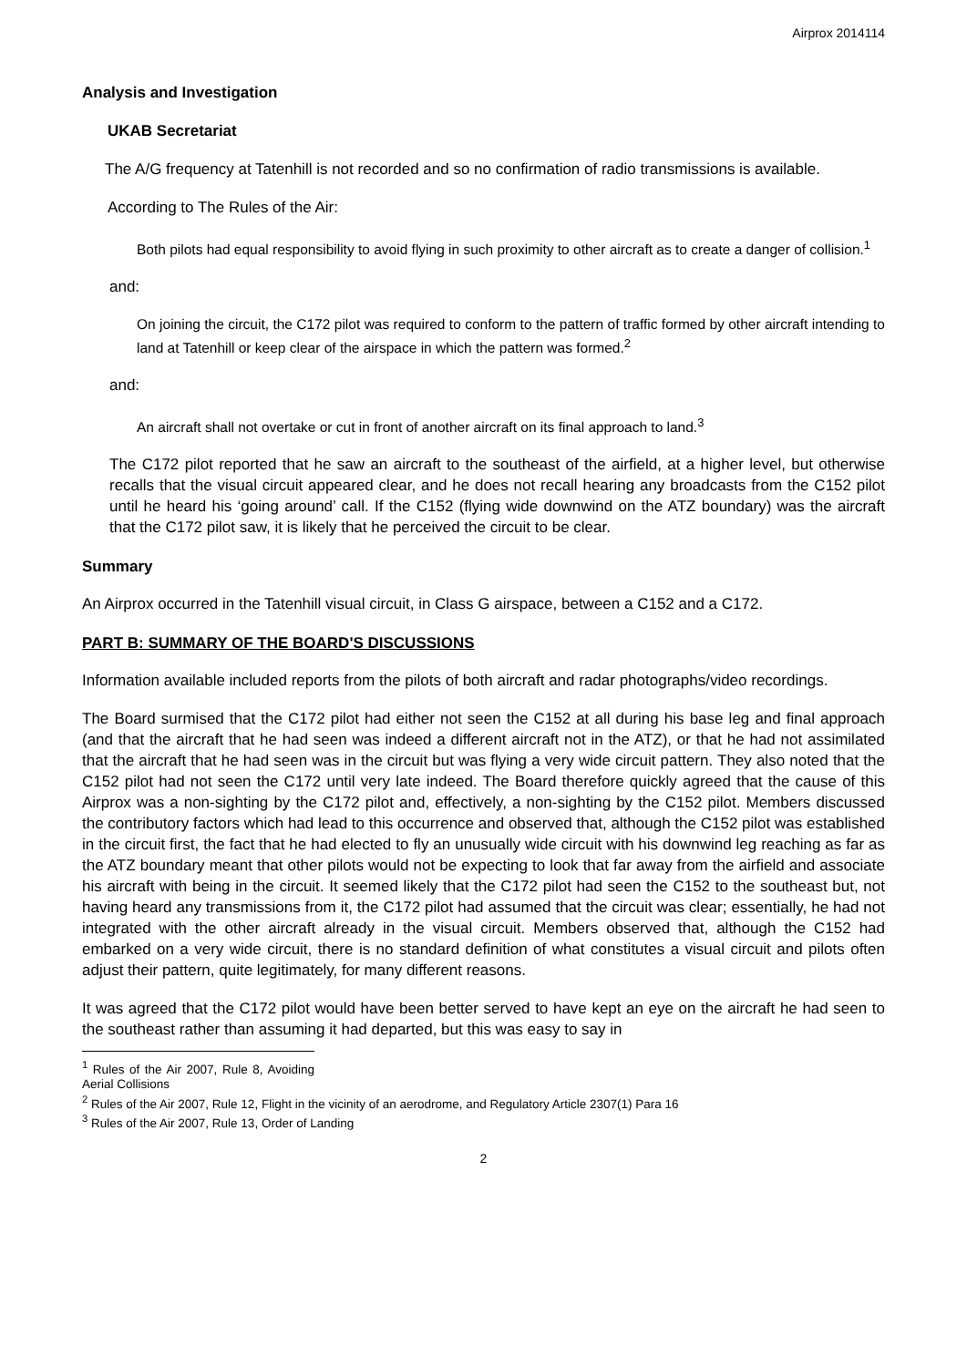Airprox 2014114
Analysis and Investigation
UKAB Secretariat
The A/G frequency at Tatenhill is not recorded and so no confirmation of radio transmissions is available.
According to The Rules of the Air:
Both pilots had equal responsibility to avoid flying in such proximity to other aircraft as to create a danger of collision.<sup>1</sup>
and:
On joining the circuit, the C172 pilot was required to conform to the pattern of traffic formed by other aircraft intending to land at Tatenhill or keep clear of the airspace in which the pattern was formed.<sup>2</sup>
and:
An aircraft shall not overtake or cut in front of another aircraft on its final approach to land.<sup>3</sup>
The C172 pilot reported that he saw an aircraft to the southeast of the airfield, at a higher level, but otherwise recalls that the visual circuit appeared clear, and he does not recall hearing any broadcasts from the C152 pilot until he heard his ‘going around’ call. If the C152 (flying wide downwind on the ATZ boundary) was the aircraft that the C172 pilot saw, it is likely that he perceived the circuit to be clear.
Summary
An Airprox occurred in the Tatenhill visual circuit, in Class G airspace, between a C152 and a C172.
PART B: SUMMARY OF THE BOARD'S DISCUSSIONS
Information available included reports from the pilots of both aircraft and radar photographs/video recordings.
The Board surmised that the C172 pilot had either not seen the C152 at all during his base leg and final approach (and that the aircraft that he had seen was indeed a different aircraft not in the ATZ), or that he had not assimilated that the aircraft that he had seen was in the circuit but was flying a very wide circuit pattern. They also noted that the C152 pilot had not seen the C172 until very late indeed. The Board therefore quickly agreed that the cause of this Airprox was a non-sighting by the C172 pilot and, effectively, a non-sighting by the C152 pilot. Members discussed the contributory factors which had lead to this occurrence and observed that, although the C152 pilot was established in the circuit first, the fact that he had elected to fly an unusually wide circuit with his downwind leg reaching as far as the ATZ boundary meant that other pilots would not be expecting to look that far away from the airfield and associate his aircraft with being in the circuit. It seemed likely that the C172 pilot had seen the C152 to the southeast but, not having heard any transmissions from it, the C172 pilot had assumed that the circuit was clear; essentially, he had not integrated with the other aircraft already in the visual circuit. Members observed that, although the C152 had embarked on a very wide circuit, there is no standard definition of what constitutes a visual circuit and pilots often adjust their pattern, quite legitimately, for many different reasons.
It was agreed that the C172 pilot would have been better served to have kept an eye on the aircraft he had seen to the southeast rather than assuming it had departed, but this was easy to say in
<sup>1</sup> Rules of the Air 2007, Rule 8, Avoiding Aerial Collisions
<sup>2</sup> Rules of the Air 2007, Rule 12, Flight in the vicinity of an aerodrome, and Regulatory Article 2307(1) Para 16
<sup>3</sup> Rules of the Air 2007, Rule 13, Order of Landing
2